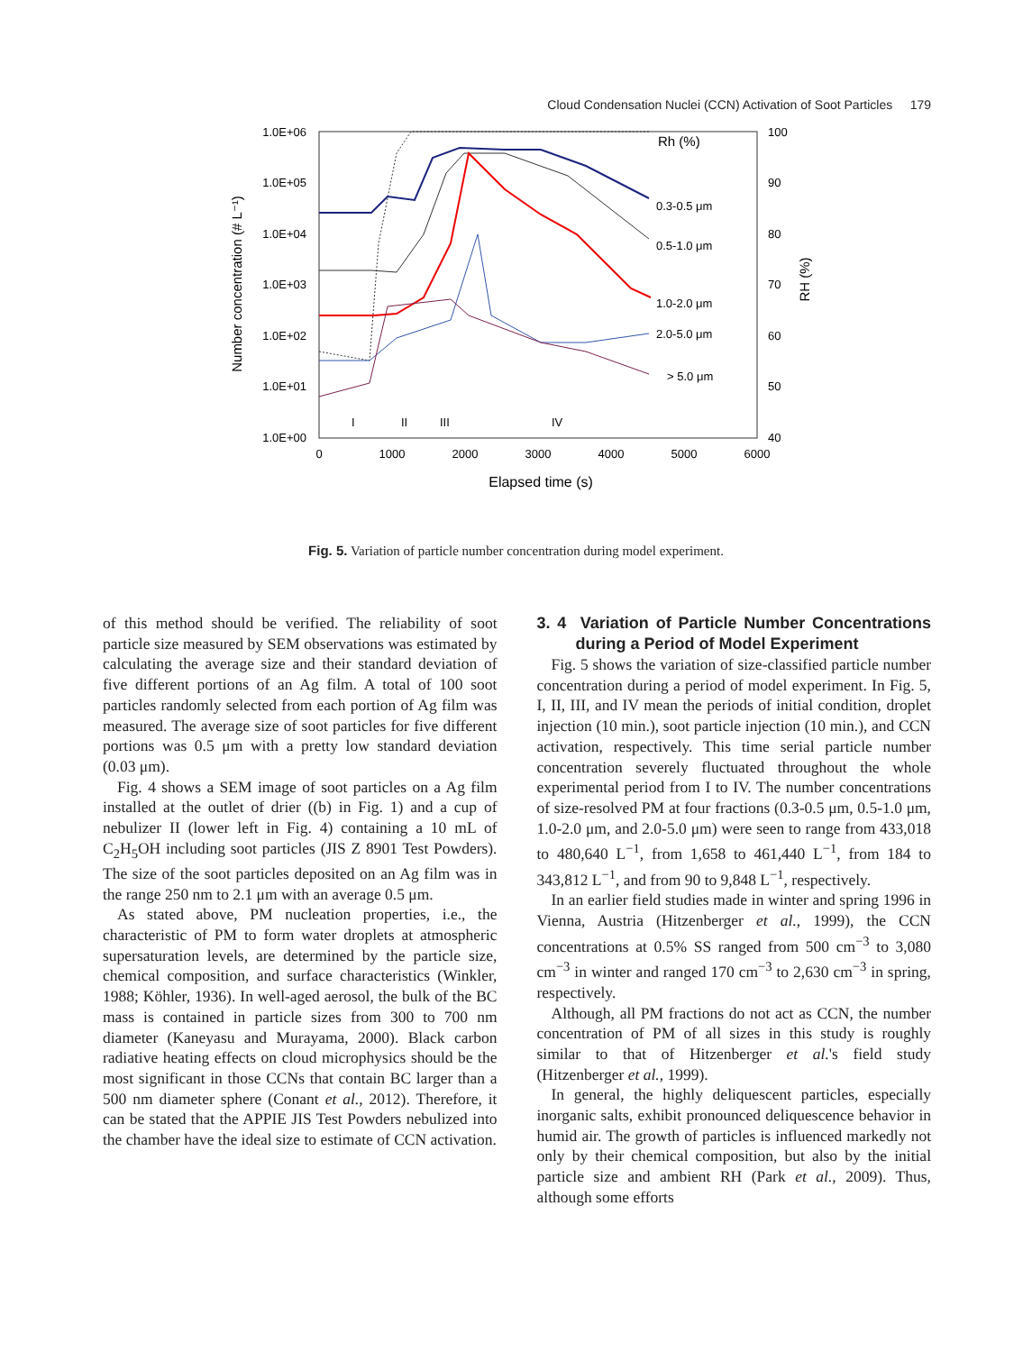Cloud Condensation Nuclei (CCN) Activation of Soot Particles 179
1.0E+06
1.0E+05
1.0E+04
1.0E+03
1.0E+02
1.0E+01
1.0E+00
100
90
80
70
60
50
40
0
1000
2000
3000
4000
5000
6000
Elapsed time (s)
Number concentration (# L⁻¹)
RH (%)
Rh (%)
0.3-0.5 μm
0.5-1.0 μm
1.0-2.0 μm
2.0-5.0 μm
> 5.0 μm
I
II
III
IV
Fig. 5. Variation of particle number concentration during model experiment.
of this method should be verified. The reliability of soot particle size measured by SEM observations was estimated by calculating the average size and their standard deviation of five different portions of an Ag film. A total of 100 soot particles randomly selected from each portion of Ag film was measured. The average size of soot particles for five different portions was 0.5 μm with a pretty low standard deviation (0.03 μm).
Fig. 4 shows a SEM image of soot particles on a Ag film installed at the outlet of drier ((b) in Fig. 1) and a cup of nebulizer II (lower left in Fig. 4) containing a 10 mL of C<sub>2</sub>H<sub>5</sub>OH including soot particles (JIS Z 8901 Test Powders). The size of the soot particles deposited on an Ag film was in the range 250 nm to 2.1 μm with an average 0.5 μm.
As stated above, PM nucleation properties, i.e., the characteristic of PM to form water droplets at atmospheric supersaturation levels, are determined by the particle size, chemical composition, and surface characteristics (Winkler, 1988; Köhler, 1936). In well-aged aerosol, the bulk of the BC mass is contained in particle sizes from 300 to 700 nm diameter (Kaneyasu and Murayama, 2000). Black carbon radiative heating effects on cloud microphysics should be the most significant in those CCNs that contain BC larger than a 500 nm diameter sphere (Conant et al., 2012). Therefore, it can be stated that the APPIE JIS Test Powders nebulized into the chamber have the ideal size to estimate of CCN activation.
3. 4 Variation of Particle Number Concentrations during a Period of Model Experiment
Fig. 5 shows the variation of size-classified particle number concentration during a period of model experiment. In Fig. 5, I, II, III, and IV mean the periods of initial condition, droplet injection (10 min.), soot particle injection (10 min.), and CCN activation, respectively. This time serial particle number concentration severely fluctuated throughout the whole experimental period from I to IV. The number concentrations of size-resolved PM at four fractions (0.3-0.5 μm, 0.5-1.0 μm, 1.0-2.0 μm, and 2.0-5.0 μm) were seen to range from 433,018 to 480,640 L<sup>−1</sup>, from 1,658 to 461,440 L<sup>−1</sup>, from 184 to 343,812 L<sup>−1</sup>, and from 90 to 9,848 L<sup>−1</sup>, respectively.
In an earlier field studies made in winter and spring 1996 in Vienna, Austria (Hitzenberger et al., 1999), the CCN concentrations at 0.5% SS ranged from 500 cm<sup>−3</sup> to 3,080 cm<sup>−3</sup> in winter and ranged 170 cm<sup>−3</sup> to 2,630 cm<sup>−3</sup> in spring, respectively.
Although, all PM fractions do not act as CCN, the number concentration of PM of all sizes in this study is roughly similar to that of Hitzenberger et al.'s field study (Hitzenberger et al., 1999).
In general, the highly deliquescent particles, especially inorganic salts, exhibit pronounced deliquescence behavior in humid air. The growth of particles is influenced markedly not only by their chemical composition, but also by the initial particle size and ambient RH (Park et al., 2009). Thus, although some efforts